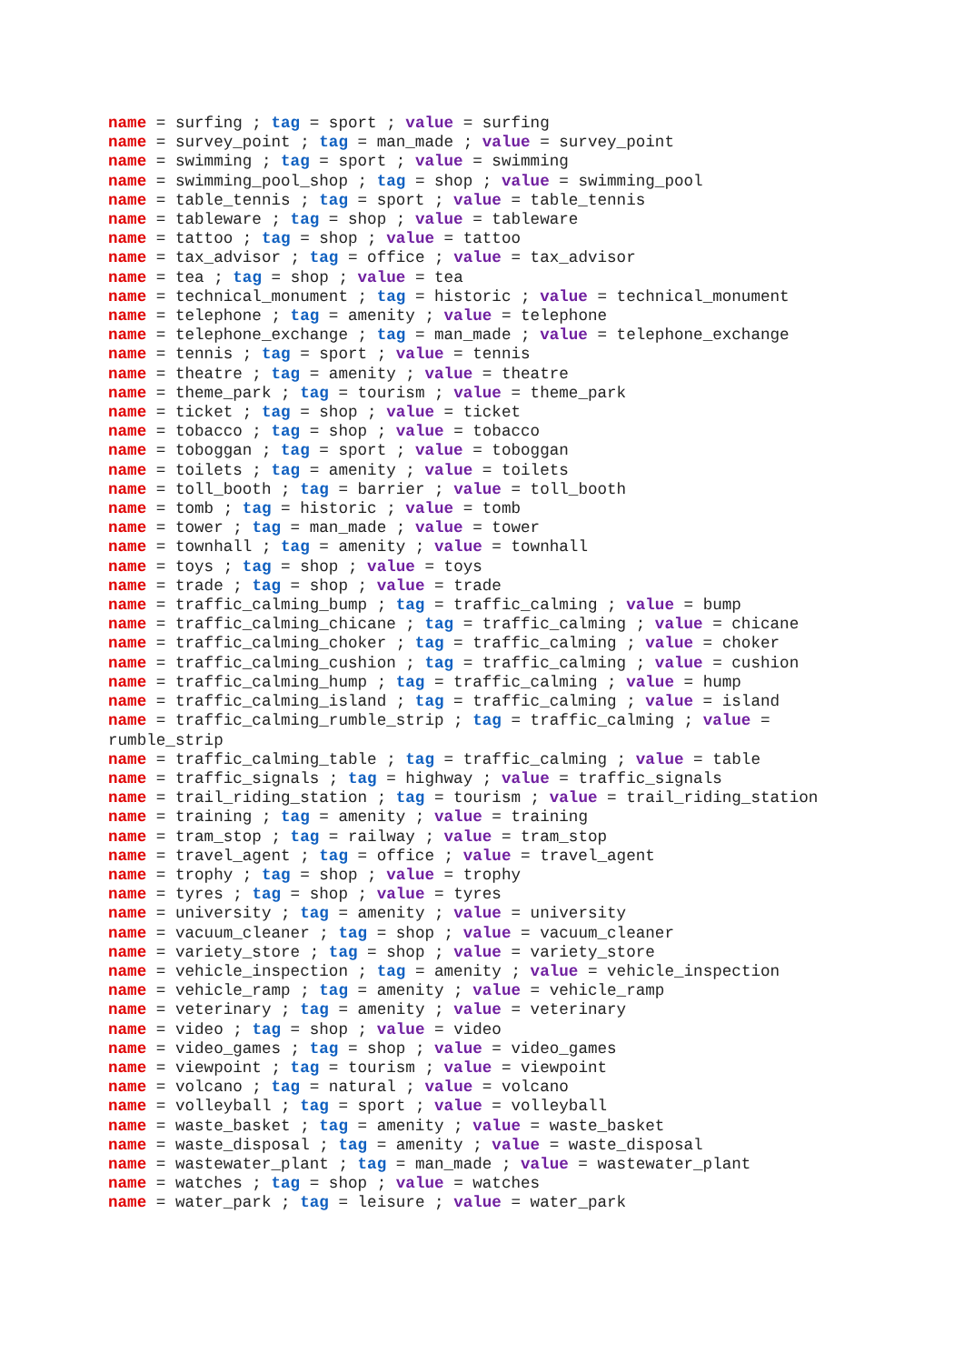name = surfing ; tag = sport ; value = surfing
name = survey_point ; tag = man_made ; value = survey_point
name = swimming ; tag = sport ; value = swimming
name = swimming_pool_shop ; tag = shop ; value = swimming_pool
name = table_tennis ; tag = sport ; value = table_tennis
name = tableware ; tag = shop ; value = tableware
name = tattoo ; tag = shop ; value = tattoo
name = tax_advisor ; tag = office ; value = tax_advisor
name = tea ; tag = shop ; value = tea
name = technical_monument ; tag = historic ; value = technical_monument
name = telephone ; tag = amenity ; value = telephone
name = telephone_exchange ; tag = man_made ; value = telephone_exchange
name = tennis ; tag = sport ; value = tennis
name = theatre ; tag = amenity ; value = theatre
name = theme_park ; tag = tourism ; value = theme_park
name = ticket ; tag = shop ; value = ticket
name = tobacco ; tag = shop ; value = tobacco
name = toboggan ; tag = sport ; value = toboggan
name = toilets ; tag = amenity ; value = toilets
name = toll_booth ; tag = barrier ; value = toll_booth
name = tomb ; tag = historic ; value = tomb
name = tower ; tag = man_made ; value = tower
name = townhall ; tag = amenity ; value = townhall
name = toys ; tag = shop ; value = toys
name = trade ; tag = shop ; value = trade
name = traffic_calming_bump ; tag = traffic_calming ; value = bump
name = traffic_calming_chicane ; tag = traffic_calming ; value = chicane
name = traffic_calming_choker ; tag = traffic_calming ; value = choker
name = traffic_calming_cushion ; tag = traffic_calming ; value = cushion
name = traffic_calming_hump ; tag = traffic_calming ; value = hump
name = traffic_calming_island ; tag = traffic_calming ; value = island
name = traffic_calming_rumble_strip ; tag = traffic_calming ; value = rumble_strip
name = traffic_calming_table ; tag = traffic_calming ; value = table
name = traffic_signals ; tag = highway ; value = traffic_signals
name = trail_riding_station ; tag = tourism ; value = trail_riding_station
name = training ; tag = amenity ; value = training
name = tram_stop ; tag = railway ; value = tram_stop
name = travel_agent ; tag = office ; value = travel_agent
name = trophy ; tag = shop ; value = trophy
name = tyres ; tag = shop ; value = tyres
name = university ; tag = amenity ; value = university
name = vacuum_cleaner ; tag = shop ; value = vacuum_cleaner
name = variety_store ; tag = shop ; value = variety_store
name = vehicle_inspection ; tag = amenity ; value = vehicle_inspection
name = vehicle_ramp ; tag = amenity ; value = vehicle_ramp
name = veterinary ; tag = amenity ; value = veterinary
name = video ; tag = shop ; value = video
name = video_games ; tag = shop ; value = video_games
name = viewpoint ; tag = tourism ; value = viewpoint
name = volcano ; tag = natural ; value = volcano
name = volleyball ; tag = sport ; value = volleyball
name = waste_basket ; tag = amenity ; value = waste_basket
name = waste_disposal ; tag = amenity ; value = waste_disposal
name = wastewater_plant ; tag = man_made ; value = wastewater_plant
name = watches ; tag = shop ; value = watches
name = water_park ; tag = leisure ; value = water_park